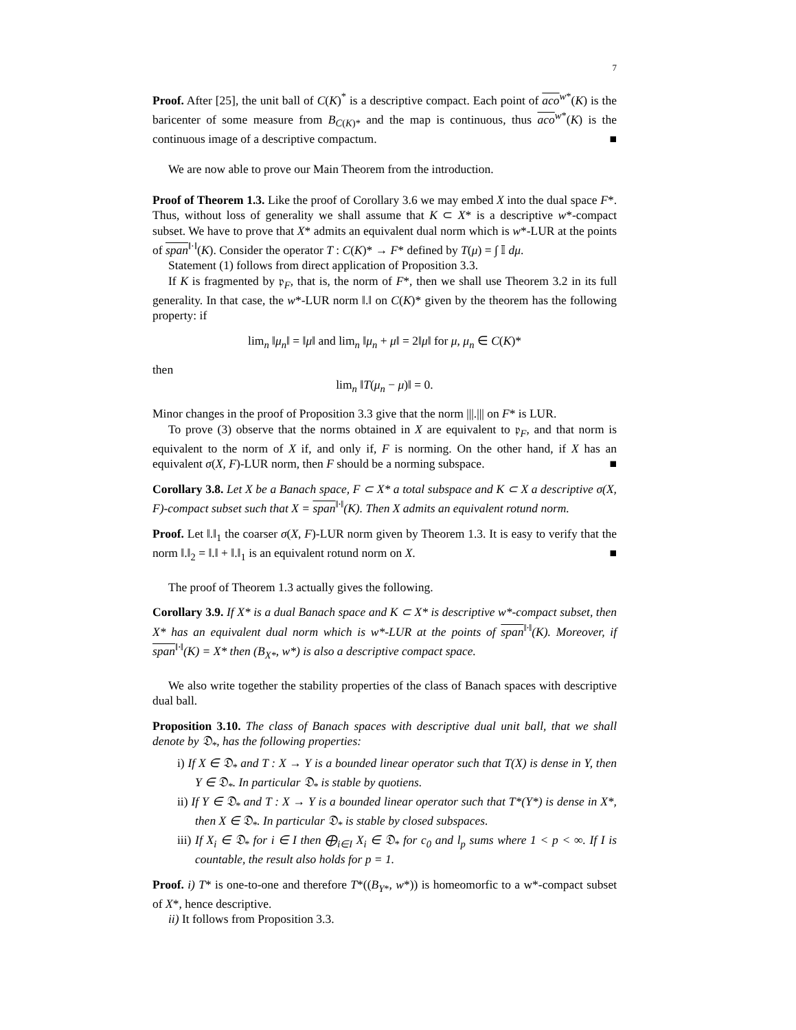7
Proof. After [25], the unit ball of C(K)<sup>*</sup> is a descriptive compact. Each point of aco<sup>w*</sup>(K) is the baricenter of some measure from B<sub>C(K)*</sub> and the map is continuous, thus aco<sup>w*</sup>(K) is the continuous image of a descriptive compactum. ■
We are now able to prove our Main Theorem from the introduction.
Proof of Theorem 1.3. Like the proof of Corollary 3.6 we may embed X into the dual space F*. Thus, without loss of generality we shall assume that K ⊂ X* is a descriptive w*-compact subset. We have to prove that X* admits an equivalent dual norm which is w*-LUR at the points of span<sup>‖·‖</sup>(K). Consider the operator T : C(K)* → F* defined by T(μ) = ∫ 𝕀 dμ.
Statement (1) follows from direct application of Proposition 3.3.
If K is fragmented by 𝔭<sub>F</sub>, that is, the norm of F*, then we shall use Theorem 3.2 in its full generality. In that case, the w*-LUR norm ‖.‖ on C(K)* given by the theorem has the following property: if
lim<sub>n</sub> ‖μ<sub>n</sub>‖ = ‖μ‖ and lim<sub>n</sub> ‖μ<sub>n</sub> + μ‖ = 2‖μ‖ for μ, μ<sub>n</sub> ∈ C(K)*
then
lim<sub>n</sub> ‖T(μ<sub>n</sub> − μ)‖ = 0.
Minor changes in the proof of Proposition 3.3 give that the norm |||.||| on F* is LUR.
To prove (3) observe that the norms obtained in X are equivalent to 𝔭<sub>F</sub>, and that norm is equivalent to the norm of X if, and only if, F is norming. On the other hand, if X has an equivalent σ(X, F)-LUR norm, then F should be a norming subspace. ■
Corollary 3.8. Let X be a Banach space, F ⊂ X* a total subspace and K ⊂ X a descriptive σ(X, F)-compact subset such that X = span<sup>‖·‖</sup>(K). Then X admits an equivalent rotund norm.
Proof. Let ‖.‖<sub>1</sub> the coarser σ(X, F)-LUR norm given by Theorem 1.3. It is easy to verify that the norm ‖.‖<sub>2</sub> = ‖.‖ + ‖.‖<sub>1</sub> is an equivalent rotund norm on X. ■
The proof of Theorem 1.3 actually gives the following.
Corollary 3.9. If X* is a dual Banach space and K ⊂ X* is descriptive w*-compact subset, then X* has an equivalent dual norm which is w*-LUR at the points of span<sup>‖·‖</sup>(K). Moreover, if span<sup>‖·‖</sup>(K) = X* then (B<sub>X*</sub>, w*) is also a descriptive compact space.
We also write together the stability properties of the class of Banach spaces with descriptive dual ball.
Proposition 3.10. The class of Banach spaces with descriptive dual unit ball, that we shall denote by 𝔇<sub>*</sub>, has the following properties:
i) If X ∈ 𝔇<sub>*</sub> and T : X → Y is a bounded linear operator such that T(X) is dense in Y, then Y ∈ 𝔇<sub>*</sub>. In particular 𝔇<sub>*</sub> is stable by quotiens.
ii) If Y ∈ 𝔇<sub>*</sub> and T : X → Y is a bounded linear operator such that T*(Y*) is dense in X*, then X ∈ 𝔇<sub>*</sub>. In particular 𝔇<sub>*</sub> is stable by closed subspaces.
iii) If X<sub>i</sub> ∈ 𝔇<sub>*</sub> for i ∈ I then ⨁<sub>i∈I</sub> X<sub>i</sub> ∈ 𝔇<sub>*</sub> for c<sub>0</sub> and l<sub>p</sub> sums where 1 < p < ∞. If I is countable, the result also holds for p = 1.
Proof. i) T* is one-to-one and therefore T*((B<sub>Y*</sub>, w*)) is homeomorfic to a w*-compact subset of X*, hence descriptive.
ii) It follows from Proposition 3.3.